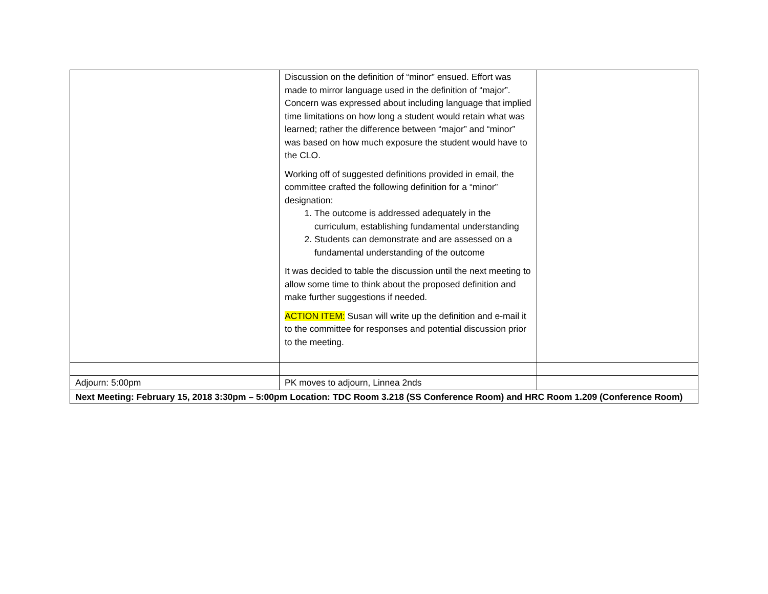| | Discussion on the definition of “minor” ensued. Effort was made to mirror language used in the definition of “major”. Concern was expressed about including language that implied time limitations on how long a student would retain what was learned; rather the difference between “major” and “minor” was based on how much exposure the student would have to the CLO. Working off of suggested definitions provided in email, the committee crafted the following definition for a “minor” designation: 1. The outcome is addressed adequately in the curriculum, establishing fundamental understanding 2. Students can demonstrate and are assessed on a fundamental understanding of the outcome It was decided to table the discussion until the next meeting to allow some time to think about the proposed definition and make further suggestions if needed. ACTION ITEM: Susan will write up the definition and e-mail it to the committee for responses and potential discussion prior to the meeting. | |
| Adjourn: 5:00pm | PK moves to adjourn, Linnea 2nds | |
| Next Meeting: February 15, 2018 3:30pm – 5:00pm Location: TDC Room 3.218 (SS Conference Room) and HRC Room 1.209 (Conference Room) | | |